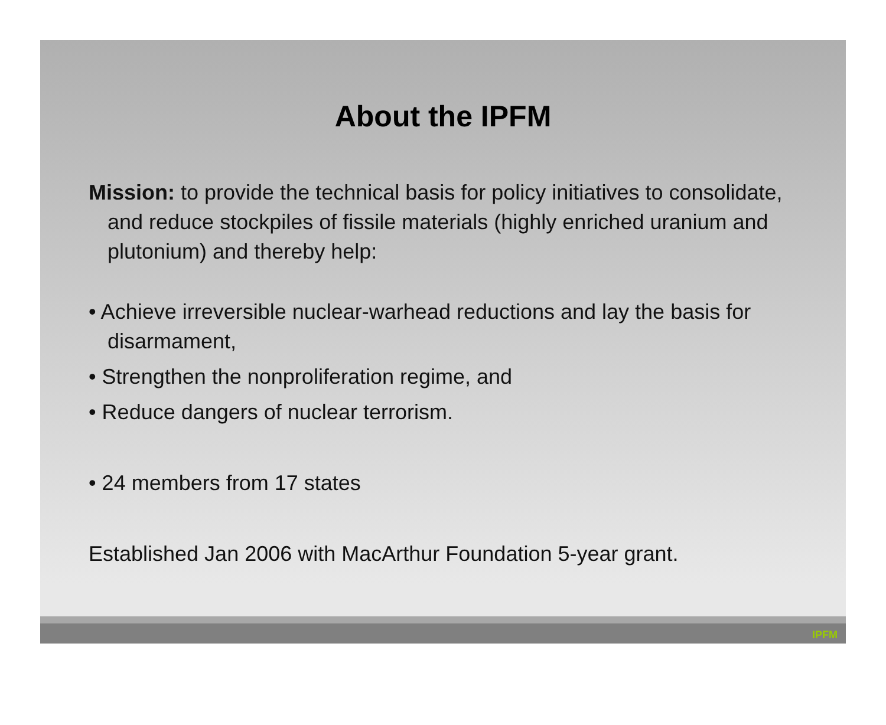About the IPFM
Mission: to provide the technical basis for policy initiatives to consolidate, and reduce stockpiles of fissile materials (highly enriched uranium and plutonium) and thereby help:
• Achieve irreversible nuclear-warhead reductions and lay the basis for disarmament,
• Strengthen the nonproliferation regime, and
• Reduce dangers of nuclear terrorism.
• 24 members from 17 states
Established Jan 2006 with MacArthur Foundation 5-year grant.
IPFM